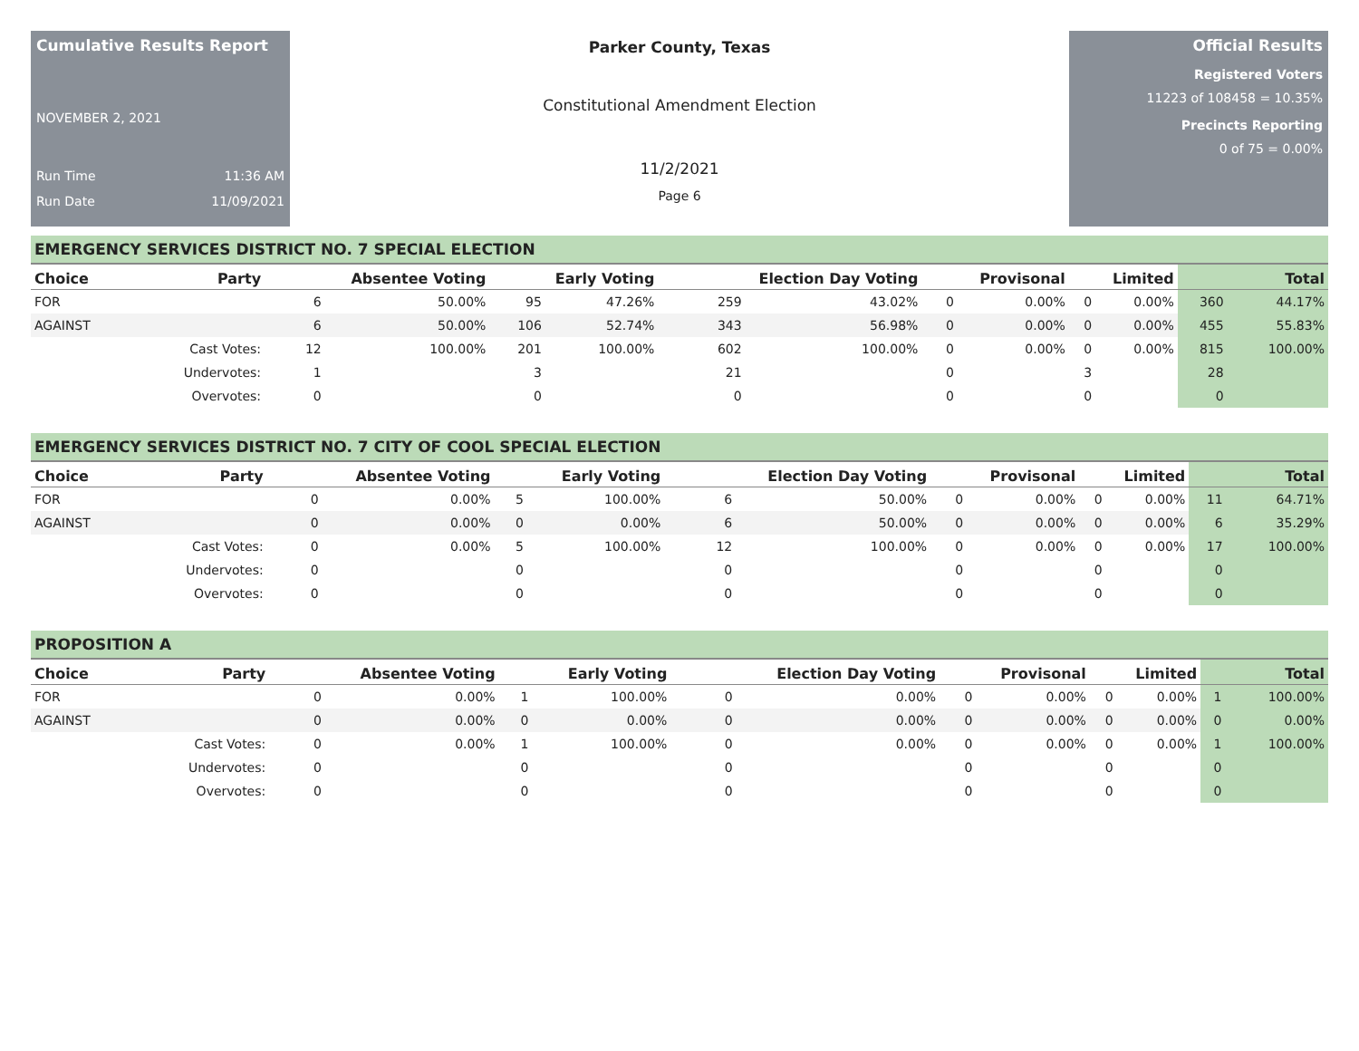Cumulative Results Report
NOVEMBER 2, 2021
Run Time 11:36 AM
Run Date 11/09/2021
Parker County, Texas
Constitutional Amendment Election
11/2/2021
Page 6
Official Results
Registered Voters
11223 of 108458 = 10.35%
Precincts Reporting
0 of 75 = 0.00%
EMERGENCY SERVICES DISTRICT NO. 7 SPECIAL ELECTION
| Choice | Party | Absentee Voting | | Early Voting | | Election Day Voting | | Provisonal | | Limited | | Total | |
| --- | --- | --- | --- | --- | --- | --- | --- | --- | --- | --- | --- | --- | --- |
| FOR | | 6 | 50.00% | 95 | 47.26% | 259 | 43.02% | 0 | 0.00% | 0 | 0.00% | 360 | 44.17% |
| AGAINST | | 6 | 50.00% | 106 | 52.74% | 343 | 56.98% | 0 | 0.00% | 0 | 0.00% | 455 | 55.83% |
| | Cast Votes: | 12 | 100.00% | 201 | 100.00% | 602 | 100.00% | 0 | 0.00% | 0 | 0.00% | 815 | 100.00% |
| | Undervotes: | 1 | | 3 | | 21 | | 0 | | 3 | | 28 | |
| | Overvotes: | 0 | | 0 | | 0 | | 0 | | 0 | | 0 | |
EMERGENCY SERVICES DISTRICT NO. 7 CITY OF COOL SPECIAL ELECTION
| Choice | Party | Absentee Voting | | Early Voting | | Election Day Voting | | Provisonal | | Limited | | Total | |
| --- | --- | --- | --- | --- | --- | --- | --- | --- | --- | --- | --- | --- | --- |
| FOR | | 0 | 0.00% | 5 | 100.00% | 6 | 50.00% | 0 | 0.00% | 0 | 0.00% | 11 | 64.71% |
| AGAINST | | 0 | 0.00% | 0 | 0.00% | 6 | 50.00% | 0 | 0.00% | 0 | 0.00% | 6 | 35.29% |
| | Cast Votes: | 0 | 0.00% | 5 | 100.00% | 12 | 100.00% | 0 | 0.00% | 0 | 0.00% | 17 | 100.00% |
| | Undervotes: | 0 | | 0 | | 0 | | 0 | | 0 | | 0 | |
| | Overvotes: | 0 | | 0 | | 0 | | 0 | | 0 | | 0 | |
PROPOSITION A
| Choice | Party | Absentee Voting | | Early Voting | | Election Day Voting | | Provisonal | | Limited | | Total | |
| --- | --- | --- | --- | --- | --- | --- | --- | --- | --- | --- | --- | --- | --- |
| FOR | | 0 | 0.00% | 1 | 100.00% | 0 | 0.00% | 0 | 0.00% | 0 | 0.00% | 1 | 100.00% |
| AGAINST | | 0 | 0.00% | 0 | 0.00% | 0 | 0.00% | 0 | 0.00% | 0 | 0.00% | 0 | 0.00% |
| | Cast Votes: | 0 | 0.00% | 1 | 100.00% | 0 | 0.00% | 0 | 0.00% | 0 | 0.00% | 1 | 100.00% |
| | Undervotes: | 0 | | 0 | | 0 | | 0 | | 0 | | 0 | |
| | Overvotes: | 0 | | 0 | | 0 | | 0 | | 0 | | 0 | |